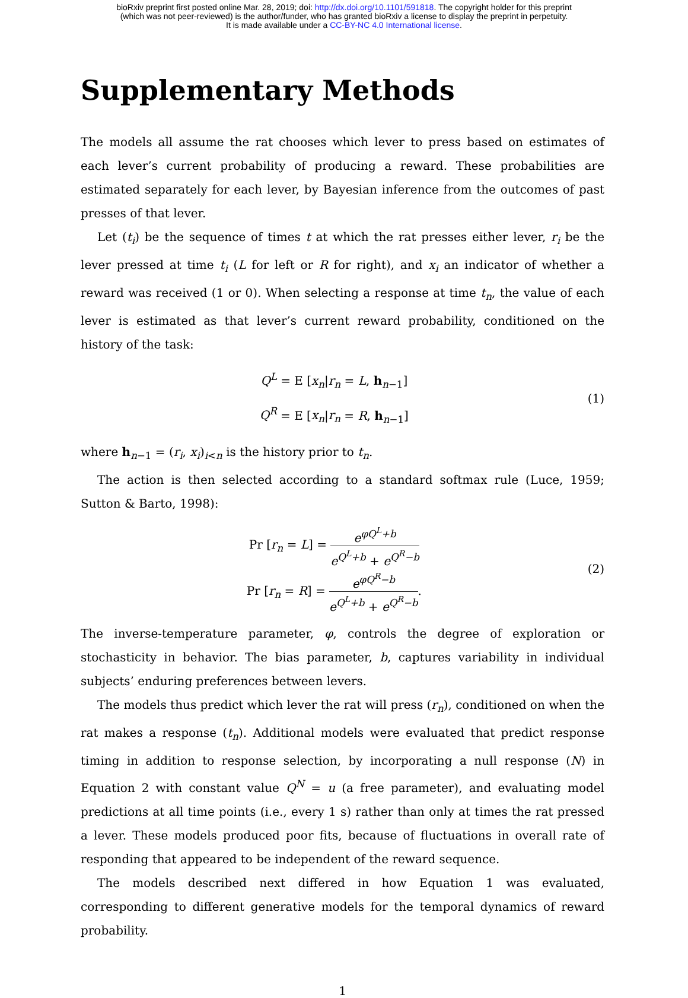bioRxiv preprint first posted online Mar. 28, 2019; doi: http://dx.doi.org/10.1101/591818. The copyright holder for this preprint
(which was not peer-reviewed) is the author/funder, who has granted bioRxiv a license to display the preprint in perpetuity.
It is made available under a CC-BY-NC 4.0 International license.
Supplementary Methods
The models all assume the rat chooses which lever to press based on estimates of each lever’s current probability of producing a reward. These probabilities are estimated separately for each lever, by Bayesian inference from the outcomes of past presses of that lever.
Let (t<sub>i</sub>) be the sequence of times t at which the rat presses either lever, r<sub>i</sub> be the lever pressed at time t<sub>i</sub> (L for left or R for right), and x<sub>i</sub> an indicator of whether a reward was received (1 or 0). When selecting a response at time t<sub>n</sub>, the value of each lever is estimated as that lever’s current reward probability, conditioned on the history of the task:
Q<sup>L</sup> = E [x<sub>n</sub>|r<sub>n</sub> = L, h<sub>n−1</sub>]
Q<sup>R</sup> = E [x<sub>n</sub>|r<sub>n</sub> = R, h<sub>n−1</sub>]
(1)
where h<sub>n−1</sub> = (r<sub>i</sub>, x<sub>i</sub>)<sub>i<n</sub> is the history prior to t<sub>n</sub>.
The action is then selected according to a standard softmax rule (Luce, 1959; Sutton & Barto, 1998):
Pr [r<sub>n</sub> = L] = e<sup>φQ<sup>L</sup>+b</sup> e<sup>Q<sup>L</sup>+b</sup> + e<sup>Q<sup>R</sup>−b</sup>
Pr [r<sub>n</sub> = R] = e<sup>φQ<sup>R</sup>−b</sup> e<sup>Q<sup>L</sup>+b</sup> + e<sup>Q<sup>R</sup>−b</sup>.
(2)
The inverse-temperature parameter, φ, controls the degree of exploration or stochasticity in behavior. The bias parameter, b, captures variability in individual subjects’ enduring preferences between levers.
The models thus predict which lever the rat will press (r<sub>n</sub>), conditioned on when the rat makes a response (t<sub>n</sub>). Additional models were evaluated that predict response timing in addition to response selection, by incorporating a null response (N) in Equation 2 with constant value Q<sup>N</sup> = u (a free parameter), and evaluating model predictions at all time points (i.e., every 1 s) rather than only at times the rat pressed a lever. These models produced poor fits, because of fluctuations in overall rate of responding that appeared to be independent of the reward sequence.
The models described next differed in how Equation 1 was evaluated, corresponding to different generative models for the temporal dynamics of reward probability.
1